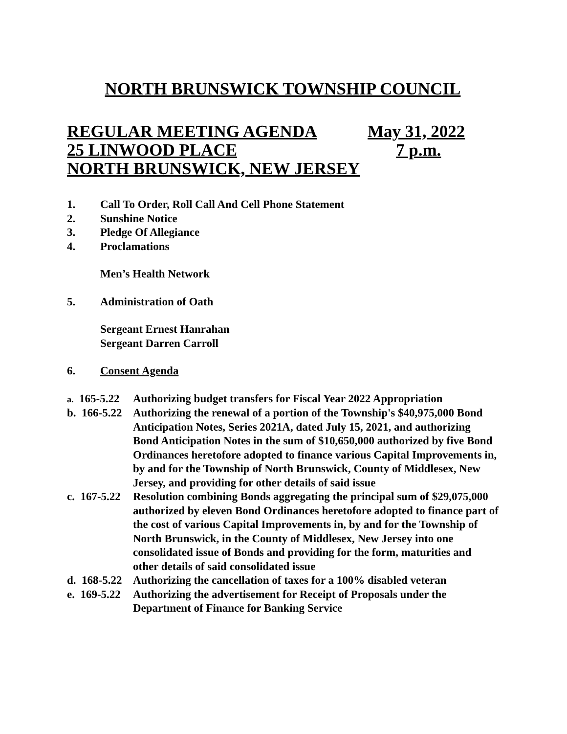NORTH BRUNSWICK TOWNSHIP COUNCIL
REGULAR MEETING AGENDA May 31, 2022
25 LINWOOD PLACE 7 p.m.
NORTH BRUNSWICK, NEW JERSEY
1. Call To Order, Roll Call And Cell Phone Statement
2. Sunshine Notice
3. Pledge Of Allegiance
4. Proclamations
Men’s Health Network
5. Administration of Oath
Sergeant Ernest Hanrahan
Sergeant Darren Carroll
6. Consent Agenda
a. 165-5.22 Authorizing budget transfers for Fiscal Year 2022 Appropriation
b. 166-5.22 Authorizing the renewal of a portion of the Township's $40,975,000 Bond Anticipation Notes, Series 2021A, dated July 15, 2021, and authorizing Bond Anticipation Notes in the sum of $10,650,000 authorized by five Bond Ordinances heretofore adopted to finance various Capital Improvements in, by and for the Township of North Brunswick, County of Middlesex, New Jersey, and providing for other details of said issue
c. 167-5.22 Resolution combining Bonds aggregating the principal sum of $29,075,000 authorized by eleven Bond Ordinances heretofore adopted to finance part of the cost of various Capital Improvements in, by and for the Township of North Brunswick, in the County of Middlesex, New Jersey into one consolidated issue of Bonds and providing for the form, maturities and other details of said consolidated issue
d. 168-5.22 Authorizing the cancellation of taxes for a 100% disabled veteran
e. 169-5.22 Authorizing the advertisement for Receipt of Proposals under the Department of Finance for Banking Service